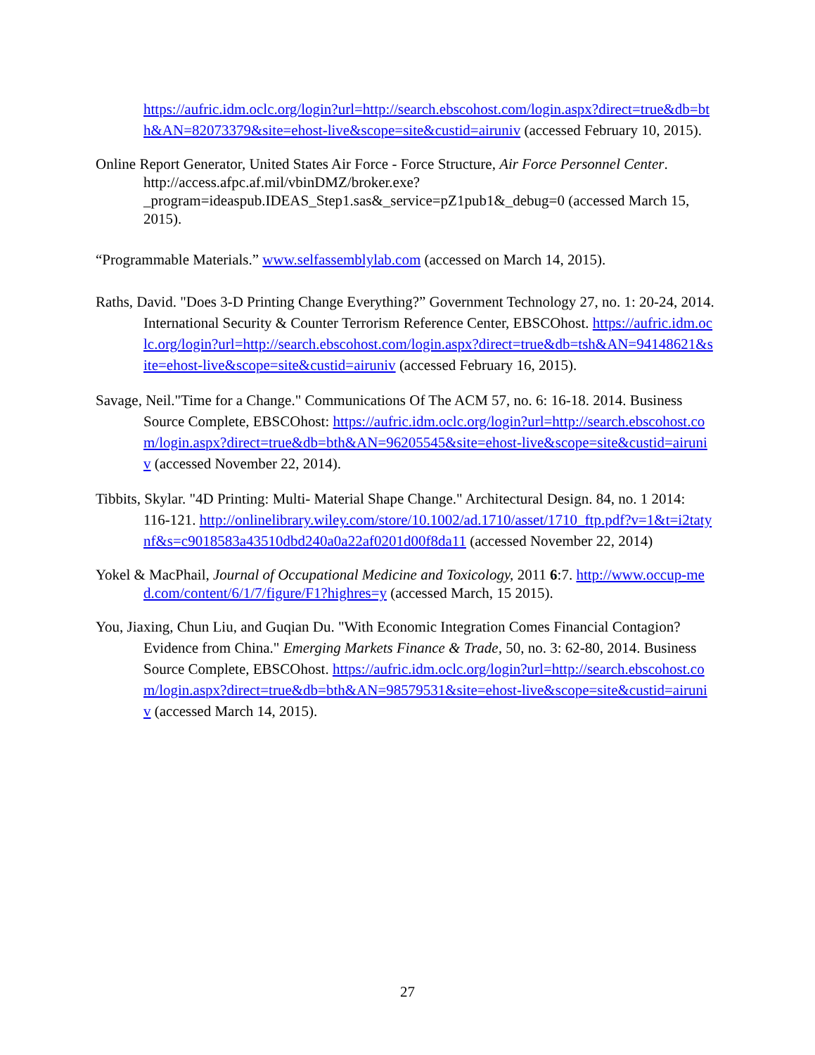https://aufric.idm.oclc.org/login?url=http://search.ebscohost.com/login.aspx?direct=true&db=bth&AN=82073379&site=ehost-live&scope=site&custid=airuniv (accessed February 10, 2015).
Online Report Generator, United States Air Force - Force Structure, Air Force Personnel Center. http://access.afpc.af.mil/vbinDMZ/broker.exe?_program=ideaspub.IDEAS_Step1.sas&_service=pZ1pub1&_debug=0 (accessed March 15, 2015).
“Programmable Materials.” www.selfassemblylab.com (accessed on March 14, 2015).
Raths, David. "Does 3-D Printing Change Everything?” Government Technology 27, no. 1: 20-24, 2014. International Security & Counter Terrorism Reference Center, EBSCOhost. https://aufric.idm.oclc.org/login?url=http://search.ebscohost.com/login.aspx?direct=true&db=tsh&AN=94148621&site=ehost-live&scope=site&custid=airuniv (accessed February 16, 2015).
Savage, Neil."Time for a Change." Communications Of The ACM 57, no. 6: 16-18. 2014. Business Source Complete, EBSCOhost: https://aufric.idm.oclc.org/login?url=http://search.ebscohost.com/login.aspx?direct=true&db=bth&AN=96205545&site=ehost-live&scope=site&custid=airuniv (accessed November 22, 2014).
Tibbits, Skylar. "4D Printing: Multi- Material Shape Change." Architectural Design. 84, no. 1 2014: 116-121. http://onlinelibrary.wiley.com/store/10.1002/ad.1710/asset/1710_ftp.pdf?v=1&t=i2tatynf&s=c9018583a43510dbd240a0a22af0201d00f8da11 (accessed November 22, 2014)
Yokel & MacPhail, Journal of Occupational Medicine and Toxicology, 2011 6:7. http://www.occup-med.com/content/6/1/7/figure/F1?highres=y (accessed March, 15 2015).
You, Jiaxing, Chun Liu, and Guqian Du. "With Economic Integration Comes Financial Contagion? Evidence from China." Emerging Markets Finance & Trade, 50, no. 3: 62-80, 2014. Business Source Complete, EBSCOhost. https://aufric.idm.oclc.org/login?url=http://search.ebscohost.com/login.aspx?direct=true&db=bth&AN=98579531&site=ehost-live&scope=site&custid=airuniv (accessed March 14, 2015).
27